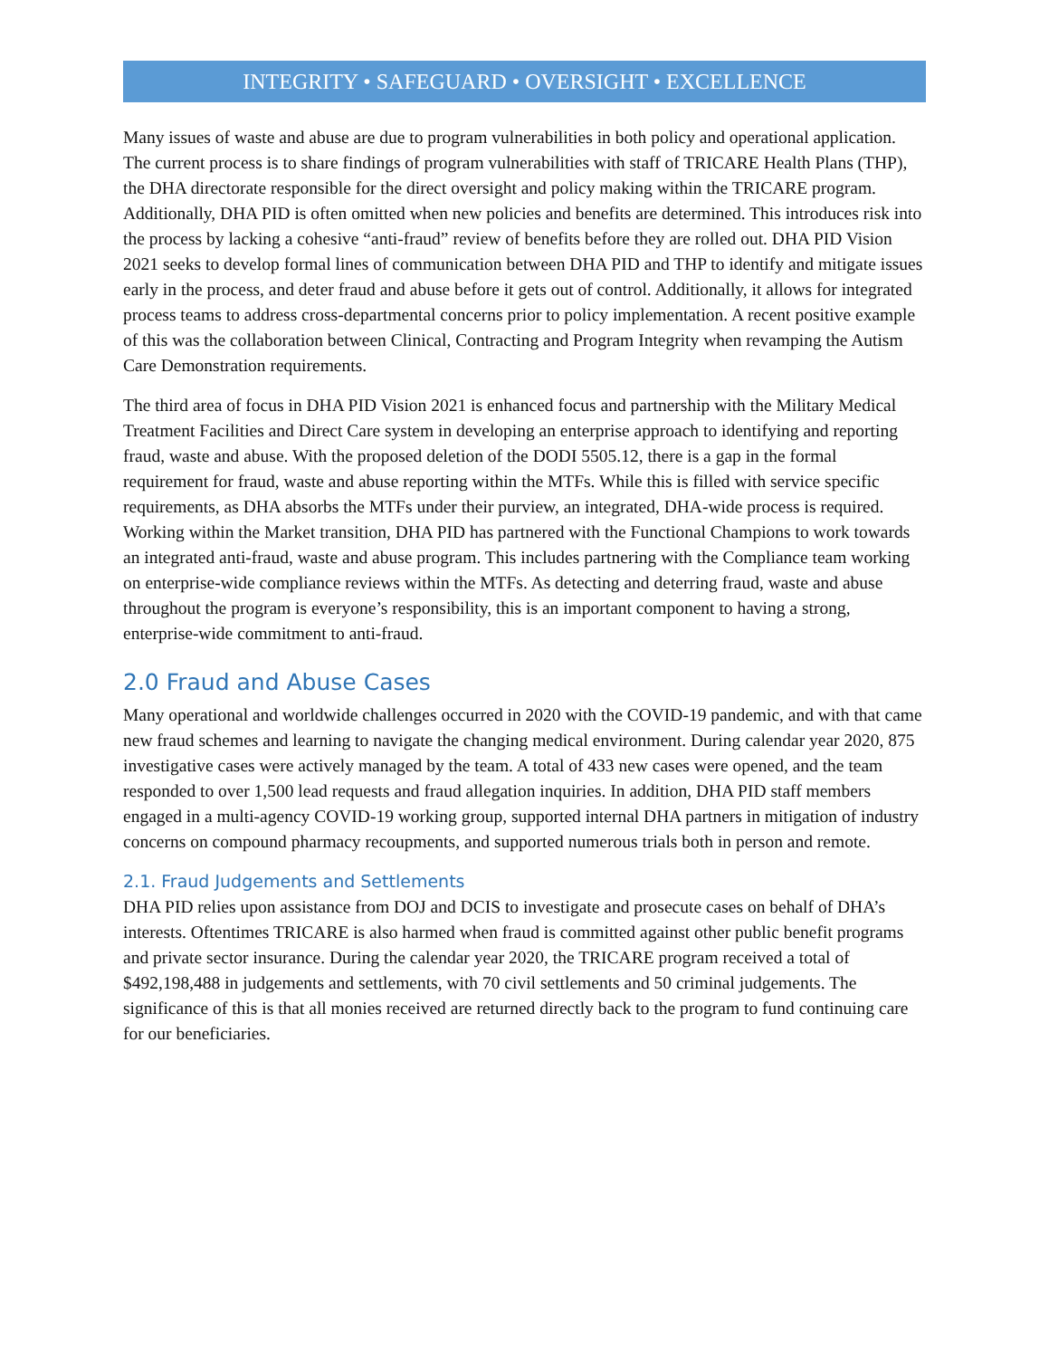INTEGRITY • SAFEGUARD • OVERSIGHT • EXCELLENCE
Many issues of waste and abuse are due to program vulnerabilities in both policy and operational application. The current process is to share findings of program vulnerabilities with staff of TRICARE Health Plans (THP), the DHA directorate responsible for the direct oversight and policy making within the TRICARE program. Additionally, DHA PID is often omitted when new policies and benefits are determined. This introduces risk into the process by lacking a cohesive “anti-fraud” review of benefits before they are rolled out. DHA PID Vision 2021 seeks to develop formal lines of communication between DHA PID and THP to identify and mitigate issues early in the process, and deter fraud and abuse before it gets out of control. Additionally, it allows for integrated process teams to address cross-departmental concerns prior to policy implementation. A recent positive example of this was the collaboration between Clinical, Contracting and Program Integrity when revamping the Autism Care Demonstration requirements.
The third area of focus in DHA PID Vision 2021 is enhanced focus and partnership with the Military Medical Treatment Facilities and Direct Care system in developing an enterprise approach to identifying and reporting fraud, waste and abuse. With the proposed deletion of the DODI 5505.12, there is a gap in the formal requirement for fraud, waste and abuse reporting within the MTFs. While this is filled with service specific requirements, as DHA absorbs the MTFs under their purview, an integrated, DHA-wide process is required. Working within the Market transition, DHA PID has partnered with the Functional Champions to work towards an integrated anti-fraud, waste and abuse program. This includes partnering with the Compliance team working on enterprise-wide compliance reviews within the MTFs. As detecting and deterring fraud, waste and abuse throughout the program is everyone’s responsibility, this is an important component to having a strong, enterprise-wide commitment to anti-fraud.
2.0 Fraud and Abuse Cases
Many operational and worldwide challenges occurred in 2020 with the COVID-19 pandemic, and with that came new fraud schemes and learning to navigate the changing medical environment. During calendar year 2020, 875 investigative cases were actively managed by the team. A total of 433 new cases were opened, and the team responded to over 1,500 lead requests and fraud allegation inquiries. In addition, DHA PID staff members engaged in a multi-agency COVID-19 working group, supported internal DHA partners in mitigation of industry concerns on compound pharmacy recoupments, and supported numerous trials both in person and remote.
2.1. Fraud Judgements and Settlements
DHA PID relies upon assistance from DOJ and DCIS to investigate and prosecute cases on behalf of DHA’s interests. Oftentimes TRICARE is also harmed when fraud is committed against other public benefit programs and private sector insurance. During the calendar year 2020, the TRICARE program received a total of $492,198,488 in judgements and settlements, with 70 civil settlements and 50 criminal judgements. The significance of this is that all monies received are returned directly back to the program to fund continuing care for our beneficiaries.